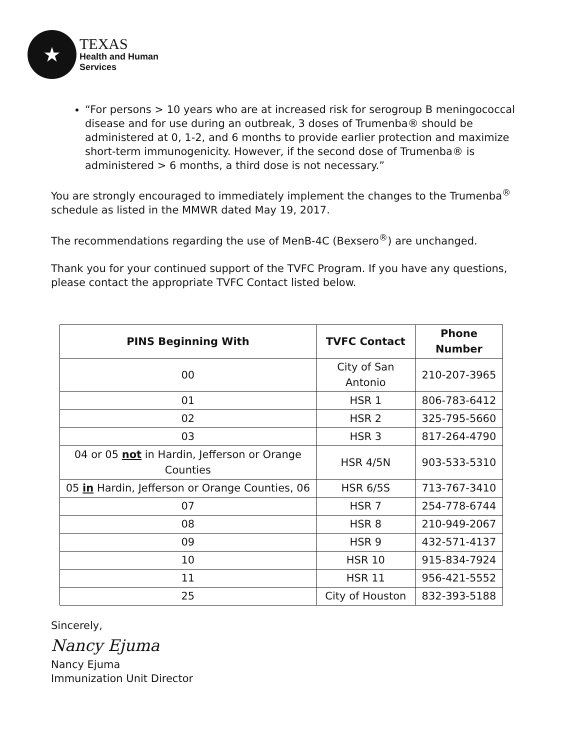★
TEXAS
Health and Human
Services
“For persons > 10 years who are at increased risk for serogroup B meningococcal disease and for use during an outbreak, 3 doses of Trumenba® should be administered at 0, 1-2, and 6 months to provide earlier protection and maximize short-term immunogenicity. However, if the second dose of Trumenba® is administered > 6 months, a third dose is not necessary.”
You are strongly encouraged to immediately implement the changes to the Trumenba<sup>®</sup> schedule as listed in the MMWR dated May 19, 2017.
The recommendations regarding the use of MenB-4C (Bexsero<sup>®</sup>) are unchanged.
Thank you for your continued support of the TVFC Program. If you have any questions, please contact the appropriate TVFC Contact listed below.
| PINS Beginning With | TVFC Contact | Phone Number |
| --- | --- | --- |
| 00 | City of San Antonio | 210-207-3965 |
| 01 | HSR 1 | 806-783-6412 |
| 02 | HSR 2 | 325-795-5660 |
| 03 | HSR 3 | 817-264-4790 |
| 04 or 05 not in Hardin, Jefferson or Orange Counties | HSR 4/5N | 903-533-5310 |
| 05 in Hardin, Jefferson or Orange Counties, 06 | HSR 6/5S | 713-767-3410 |
| 07 | HSR 7 | 254-778-6744 |
| 08 | HSR 8 | 210-949-2067 |
| 09 | HSR 9 | 432-571-4137 |
| 10 | HSR 10 | 915-834-7924 |
| 11 | HSR 11 | 956-421-5552 |
| 25 | City of Houston | 832-393-5188 |
Sincerely,
Nancy Ejuma
Nancy Ejuma
Immunization Unit Director